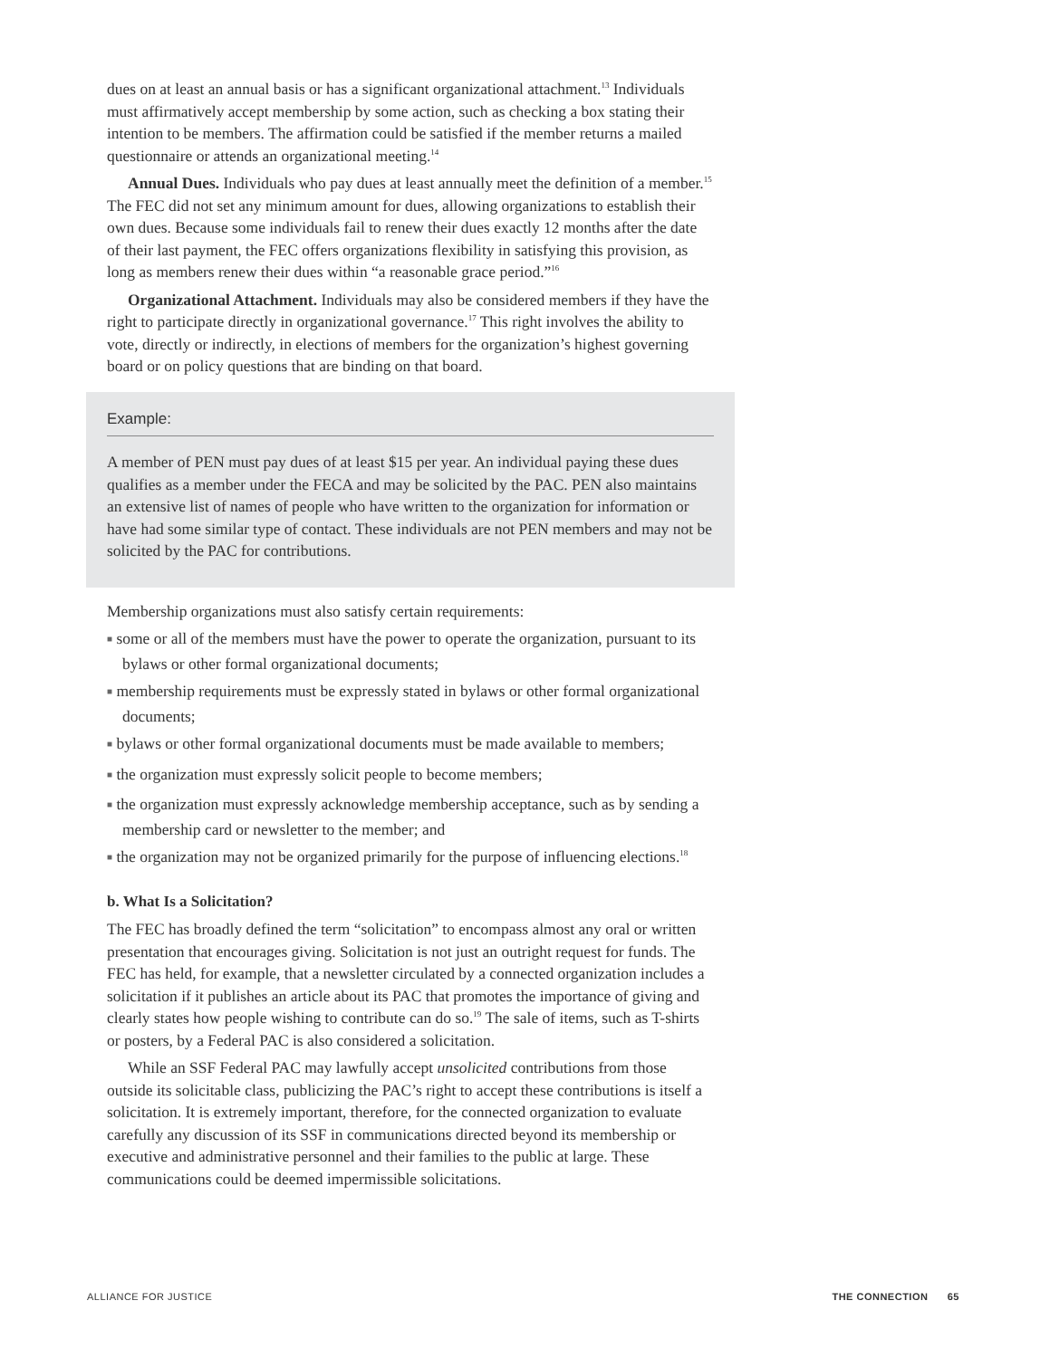dues on at least an annual basis or has a significant organizational attachment.<sup>13</sup> Individuals must affirmatively accept membership by some action, such as checking a box stating their intention to be members. The affirmation could be satisfied if the member returns a mailed questionnaire or attends an organizational meeting.<sup>14</sup>
Annual Dues. Individuals who pay dues at least annually meet the definition of a member.<sup>15</sup> The FEC did not set any minimum amount for dues, allowing organizations to establish their own dues. Because some individuals fail to renew their dues exactly 12 months after the date of their last payment, the FEC offers organizations flexibility in satisfying this provision, as long as members renew their dues within “a reasonable grace period.”<sup>16</sup>
Organizational Attachment. Individuals may also be considered members if they have the right to participate directly in organizational governance.<sup>17</sup> This right involves the ability to vote, directly or indirectly, in elections of members for the organization’s highest governing board or on policy questions that are binding on that board.
Example:
A member of PEN must pay dues of at least $15 per year. An individual paying these dues qualifies as a member under the FECA and may be solicited by the PAC. PEN also maintains an extensive list of names of people who have written to the organization for information or have had some similar type of contact. These individuals are not PEN members and may not be solicited by the PAC for contributions.
Membership organizations must also satisfy certain requirements:
■ some or all of the members must have the power to operate the organization, pursuant to its bylaws or other formal organizational documents;
■ membership requirements must be expressly stated in bylaws or other formal organizational documents;
■ bylaws or other formal organizational documents must be made available to members;
■ the organization must expressly solicit people to become members;
■ the organization must expressly acknowledge membership acceptance, such as by sending a membership card or newsletter to the member; and
■ the organization may not be organized primarily for the purpose of influencing elections.<sup>18</sup>
b. What Is a Solicitation?
The FEC has broadly defined the term “solicitation” to encompass almost any oral or written presentation that encourages giving. Solicitation is not just an outright request for funds. The FEC has held, for example, that a newsletter circulated by a connected organization includes a solicitation if it publishes an article about its PAC that promotes the importance of giving and clearly states how people wishing to contribute can do so.<sup>19</sup> The sale of items, such as T-shirts or posters, by a Federal PAC is also considered a solicitation.
While an SSF Federal PAC may lawfully accept unsolicited contributions from those outside its solicitable class, publicizing the PAC’s right to accept these contributions is itself a solicitation. It is extremely important, therefore, for the connected organization to evaluate carefully any discussion of its SSF in communications directed beyond its membership or executive and administrative personnel and their families to the public at large. These communications could be deemed impermissible solicitations.
ALLIANCE FOR JUSTICE THE CONNECTION 65